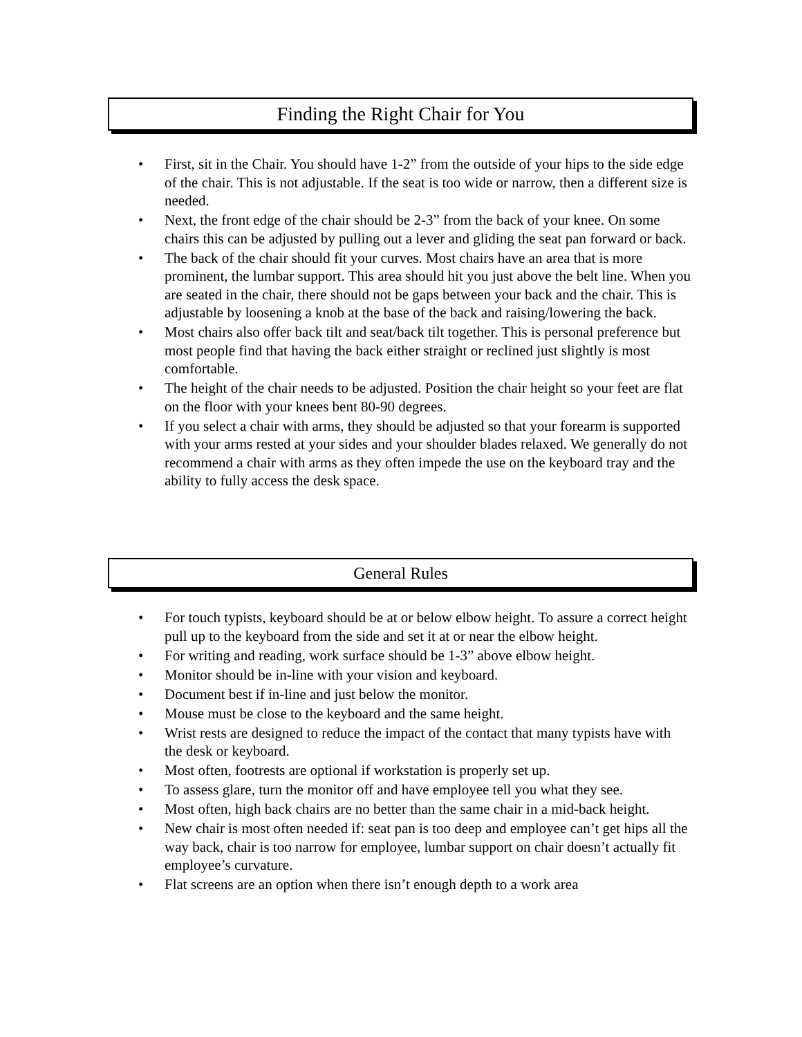Finding the Right Chair for You
• First, sit in the Chair. You should have 1-2” from the outside of your hips to the side edge of the chair. This is not adjustable. If the seat is too wide or narrow, then a different size is needed.
• Next, the front edge of the chair should be 2-3” from the back of your knee. On some chairs this can be adjusted by pulling out a lever and gliding the seat pan forward or back.
• The back of the chair should fit your curves. Most chairs have an area that is more prominent, the lumbar support. This area should hit you just above the belt line. When you are seated in the chair, there should not be gaps between your back and the chair. This is adjustable by loosening a knob at the base of the back and raising/lowering the back.
• Most chairs also offer back tilt and seat/back tilt together. This is personal preference but most people find that having the back either straight or reclined just slightly is most comfortable.
• The height of the chair needs to be adjusted. Position the chair height so your feet are flat on the floor with your knees bent 80-90 degrees.
• If you select a chair with arms, they should be adjusted so that your forearm is supported with your arms rested at your sides and your shoulder blades relaxed. We generally do not recommend a chair with arms as they often impede the use on the keyboard tray and the ability to fully access the desk space.
General Rules
• For touch typists, keyboard should be at or below elbow height. To assure a correct height pull up to the keyboard from the side and set it at or near the elbow height.
• For writing and reading, work surface should be 1-3” above elbow height.
• Monitor should be in-line with your vision and keyboard.
• Document best if in-line and just below the monitor.
• Mouse must be close to the keyboard and the same height.
• Wrist rests are designed to reduce the impact of the contact that many typists have with the desk or keyboard.
• Most often, footrests are optional if workstation is properly set up.
• To assess glare, turn the monitor off and have employee tell you what they see.
• Most often, high back chairs are no better than the same chair in a mid-back height.
• New chair is most often needed if: seat pan is too deep and employee can’t get hips all the way back, chair is too narrow for employee, lumbar support on chair doesn’t actually fit employee’s curvature.
• Flat screens are an option when there isn’t enough depth to a work area